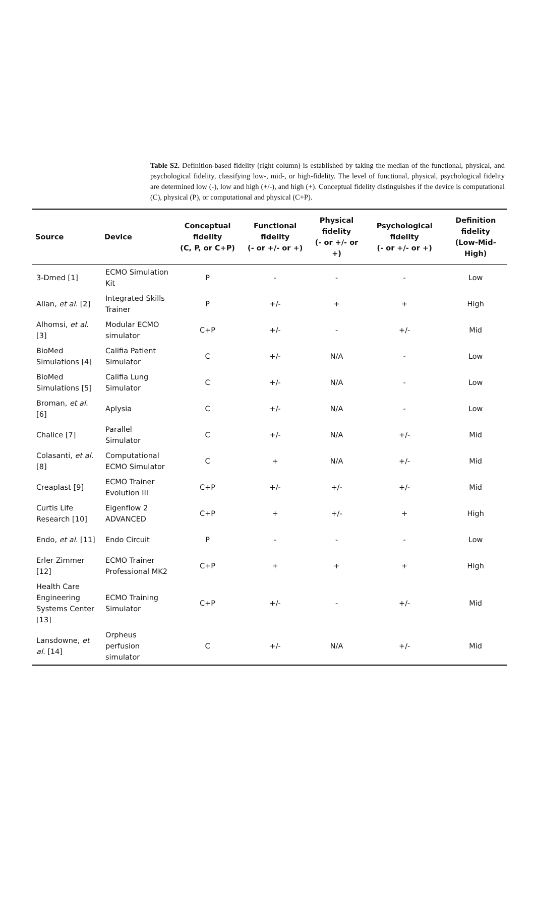Table S2. Definition-based fidelity (right column) is established by taking the median of the functional, physical, and psychological fidelity, classifying low-, mid-, or high-fidelity. The level of functional, physical, psychological fidelity are determined low (-), low and high (+/-), and high (+). Conceptual fidelity distinguishes if the device is computational (C), physical (P), or computational and physical (C+P).
| Source | Device | Conceptual fidelity (C, P, or C+P) | Functional fidelity (- or +/- or +) | Physical fidelity (- or +/- or +) | Psychological fidelity (- or +/- or +) | Definition fidelity (Low-Mid-High) |
| --- | --- | --- | --- | --- | --- | --- |
| 3-Dmed [1] | ECMO Simulation Kit | P | - | - | - | Low |
| Allan, et al. [2] | Integrated Skills Trainer | P | +/- | + | + | High |
| Alhomsi, et al. [3] | Modular ECMO simulator | C+P | +/- | - | +/- | Mid |
| BioMed Simulations [4] | Califia Patient Simulator | C | +/- | N/A | - | Low |
| BioMed Simulations [5] | Califia Lung Simulator | C | +/- | N/A | - | Low |
| Broman, et al. [6] | Aplysia | C | +/- | N/A | - | Low |
| Chalice [7] | Parallel Simulator | C | +/- | N/A | +/- | Mid |
| Colasanti, et al. [8] | Computational ECMO Simulator | C | + | N/A | +/- | Mid |
| Creaplast [9] | ECMO Trainer Evolution III | C+P | +/- | +/- | +/- | Mid |
| Curtis Life Research [10] | Eigenflow 2 ADVANCED | C+P | + | +/- | + | High |
| Endo, et al. [11] | Endo Circuit | P | - | - | - | Low |
| Erler Zimmer [12] | ECMO Trainer Professional MK2 | C+P | + | + | + | High |
| Health Care Engineering Systems Center [13] | ECMO Training Simulator | C+P | +/- | - | +/- | Mid |
| Lansdowne, et al. [14] | Orpheus perfusion simulator | C | +/- | N/A | +/- | Mid |